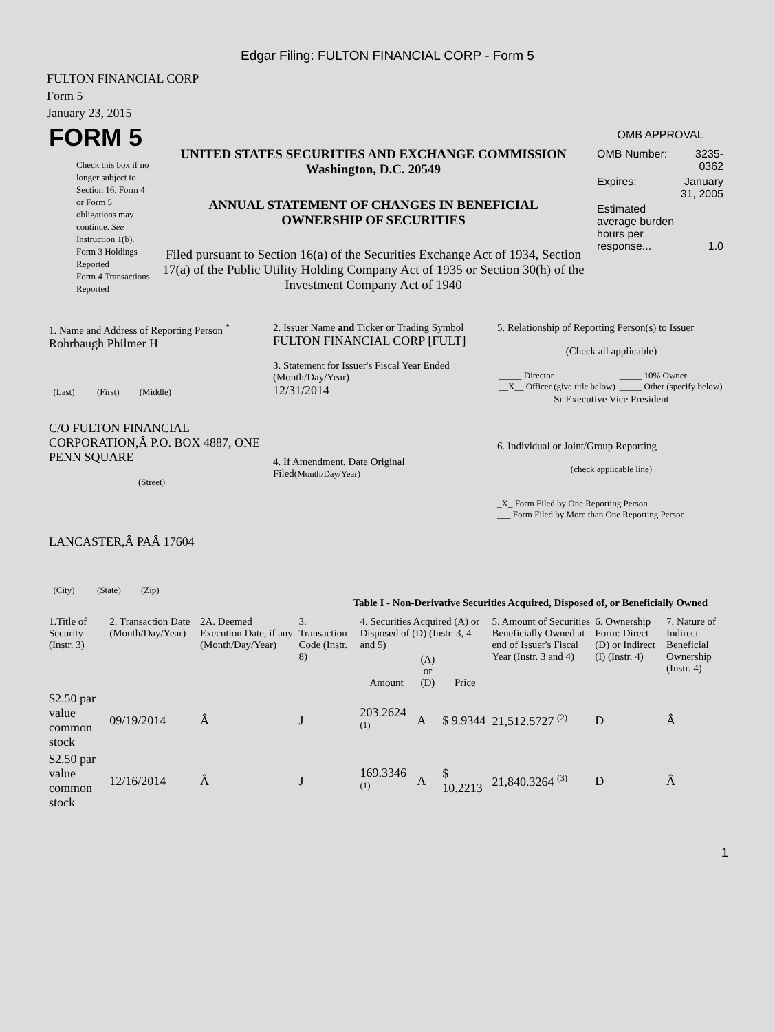Edgar Filing: FULTON FINANCIAL CORP - Form 5
FULTON FINANCIAL CORP
Form 5
January 23, 2015
| FORM 5 Check this box if no longer subject to Section 16. Form 4 or Form 5 obligations may continue. See Instruction 1(b). Form 3 Holdings Reported Form 4 Transactions Reported | UNITED STATES SECURITIES AND EXCHANGE COMMISSION Washington, D.C. 20549 ANNUAL STATEMENT OF CHANGES IN BENEFICIAL OWNERSHIP OF SECURITIES Filed pursuant to Section 16(a) of the Securities Exchange Act of 1934, Section 17(a) of the Public Utility Holding Company Act of 1935 or Section 30(h) of the Investment Company Act of 1940 | OMB APPROVAL / OMB Number: / 3235-0362 / / Expires: / January 31, 2005 / / Estimated average burden hours per response... / 1.0 / |
| 1. Name and Address of Reporting Person <sup>*</sup> Rohrbaugh Philmer H (Last) (First) (Middle) C/O FULTON FINANCIAL CORPORATION,Â P.O. BOX 4887, ONE PENN SQUARE (Street) LANCASTER,Â PAÂ 17604 (City) (State) (Zip) | 2. Issuer Name and Ticker or Trading Symbol FULTON FINANCIAL CORP [FULT] 3. Statement for Issuer's Fiscal Year Ended (Month/Day/Year) 12/31/2014 4. If Amendment, Date Original Filed (Month/Day/Year) | 5. Relationship of Reporting Person(s) to Issuer (Check all applicable) / _____ Director __X__ Officer (give title below) / _____ 10% Owner _____ Other (specify below) / Sr Executive Vice President 6. Individual or Joint/Group Reporting (check applicable line) _X_ Form Filed by One Reporting Person ___ Form Filed by More than One Reporting Person |
Table I - Non-Derivative Securities Acquired, Disposed of, or Beneficially Owned
| 1.Title of Security (Instr. 3) | 2. Transaction Date (Month/Day/Year) | 2A. Deemed Execution Date, if any (Month/Day/Year) | 3. Transaction Code (Instr. 8) | 4. Securities Acquired (A) or Disposed of (D) (Instr. 3, 4 and 5) | | | 5. Amount of Securities Beneficially Owned at end of Issuer's Fiscal Year (Instr. 3 and 4) | 6. Ownership Form: Direct (D) or Indirect (I) (Instr. 4) | 7. Nature of Indirect Beneficial Ownership (Instr. 4) |
| --- | --- | --- | --- | --- | --- | --- | --- | --- | --- |
| | | | | Amount | (A) or (D) | Price | | | |
| $2.50 par value common stock | 09/19/2014 | Â | J | 203.2624 <sup>(1)</sup> | A | $ 9.9344 | 21,512.5727 <sup>(2)</sup> | D | Â |
| $2.50 par value common stock | 12/16/2014 | Â | J | 169.3346 <sup>(1)</sup> | A | $ 10.2213 | 21,840.3264 <sup>(3)</sup> | D | Â |
1